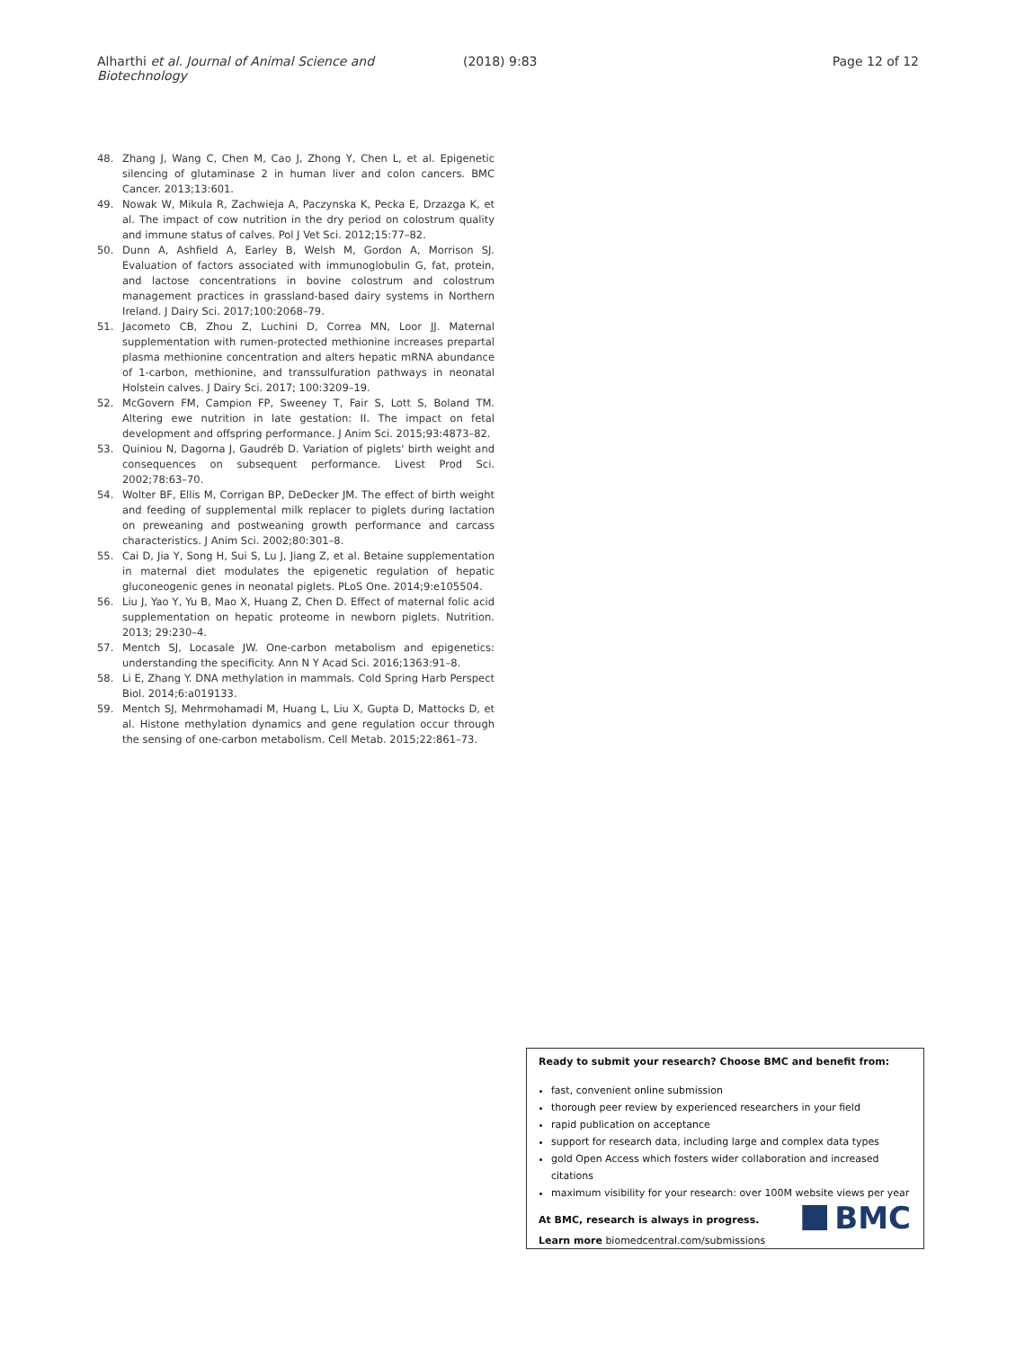Alharthi et al. Journal of Animal Science and Biotechnology
(2018) 9:83 Page 12 of 12
48. Zhang J, Wang C, Chen M, Cao J, Zhong Y, Chen L, et al. Epigenetic silencing of glutaminase 2 in human liver and colon cancers. BMC Cancer. 2013;13:601.
49. Nowak W, Mikula R, Zachwieja A, Paczynska K, Pecka E, Drzazga K, et al. The impact of cow nutrition in the dry period on colostrum quality and immune status of calves. Pol J Vet Sci. 2012;15:77–82.
50. Dunn A, Ashfield A, Earley B, Welsh M, Gordon A, Morrison SJ. Evaluation of factors associated with immunoglobulin G, fat, protein, and lactose concentrations in bovine colostrum and colostrum management practices in grassland-based dairy systems in Northern Ireland. J Dairy Sci. 2017;100:2068–79.
51. Jacometo CB, Zhou Z, Luchini D, Correa MN, Loor JJ. Maternal supplementation with rumen-protected methionine increases prepartal plasma methionine concentration and alters hepatic mRNA abundance of 1-carbon, methionine, and transsulfuration pathways in neonatal Holstein calves. J Dairy Sci. 2017; 100:3209–19.
52. McGovern FM, Campion FP, Sweeney T, Fair S, Lott S, Boland TM. Altering ewe nutrition in late gestation: II. The impact on fetal development and offspring performance. J Anim Sci. 2015;93:4873–82.
53. Quiniou N, Dagorna J, Gaudréb D. Variation of piglets' birth weight and consequences on subsequent performance. Livest Prod Sci. 2002;78:63–70.
54. Wolter BF, Ellis M, Corrigan BP, DeDecker JM. The effect of birth weight and feeding of supplemental milk replacer to piglets during lactation on preweaning and postweaning growth performance and carcass characteristics. J Anim Sci. 2002;80:301–8.
55. Cai D, Jia Y, Song H, Sui S, Lu J, Jiang Z, et al. Betaine supplementation in maternal diet modulates the epigenetic regulation of hepatic gluconeogenic genes in neonatal piglets. PLoS One. 2014;9:e105504.
56. Liu J, Yao Y, Yu B, Mao X, Huang Z, Chen D. Effect of maternal folic acid supplementation on hepatic proteome in newborn piglets. Nutrition. 2013; 29:230–4.
57. Mentch SJ, Locasale JW. One-carbon metabolism and epigenetics: understanding the specificity. Ann N Y Acad Sci. 2016;1363:91–8.
58. Li E, Zhang Y. DNA methylation in mammals. Cold Spring Harb Perspect Biol. 2014;6:a019133.
59. Mentch SJ, Mehrmohamadi M, Huang L, Liu X, Gupta D, Mattocks D, et al. Histone methylation dynamics and gene regulation occur through the sensing of one-carbon metabolism. Cell Metab. 2015;22:861–73.
Ready to submit your research? Choose BMC and benefit from:
fast, convenient online submission
thorough peer review by experienced researchers in your field
rapid publication on acceptance
support for research data, including large and complex data types
gold Open Access which fosters wider collaboration and increased citations
maximum visibility for your research: over 100M website views per year
At BMC, research is always in progress.
Learn more biomedcentral.com/submissions
BMC